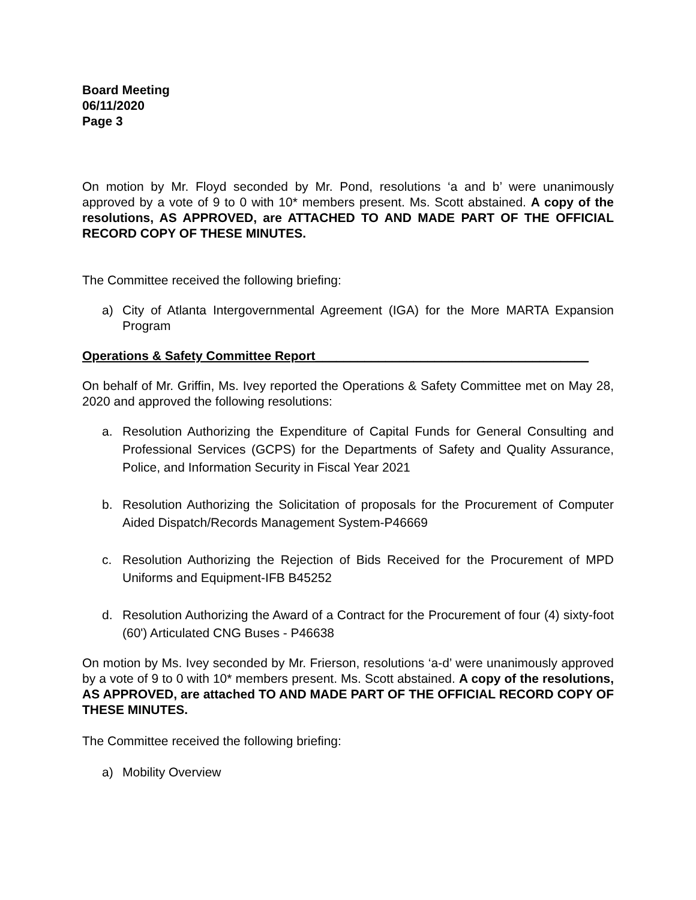Board Meeting
06/11/2020
Page 3
On motion by Mr. Floyd seconded by Mr. Pond, resolutions ‘a and b’ were unanimously approved by a vote of 9 to 0 with 10* members present. Ms. Scott abstained. A copy of the resolutions, AS APPROVED, are ATTACHED TO AND MADE PART OF THE OFFICIAL RECORD COPY OF THESE MINUTES.
The Committee received the following briefing:
a) City of Atlanta Intergovernmental Agreement (IGA) for the More MARTA Expansion Program
Operations & Safety Committee Report_______________________________________
On behalf of Mr. Griffin, Ms. Ivey reported the Operations & Safety Committee met on May 28, 2020 and approved the following resolutions:
a. Resolution Authorizing the Expenditure of Capital Funds for General Consulting and Professional Services (GCPS) for the Departments of Safety and Quality Assurance, Police, and Information Security in Fiscal Year 2021
b. Resolution Authorizing the Solicitation of proposals for the Procurement of Computer Aided Dispatch/Records Management System-P46669
c. Resolution Authorizing the Rejection of Bids Received for the Procurement of MPD Uniforms and Equipment-IFB B45252
d. Resolution Authorizing the Award of a Contract for the Procurement of four (4) sixty-foot (60') Articulated CNG Buses - P46638
On motion by Ms. Ivey seconded by Mr. Frierson, resolutions ‘a-d’ were unanimously approved by a vote of 9 to 0 with 10* members present. Ms. Scott abstained. A copy of the resolutions, AS APPROVED, are attached TO AND MADE PART OF THE OFFICIAL RECORD COPY OF THESE MINUTES.
The Committee received the following briefing:
a) Mobility Overview